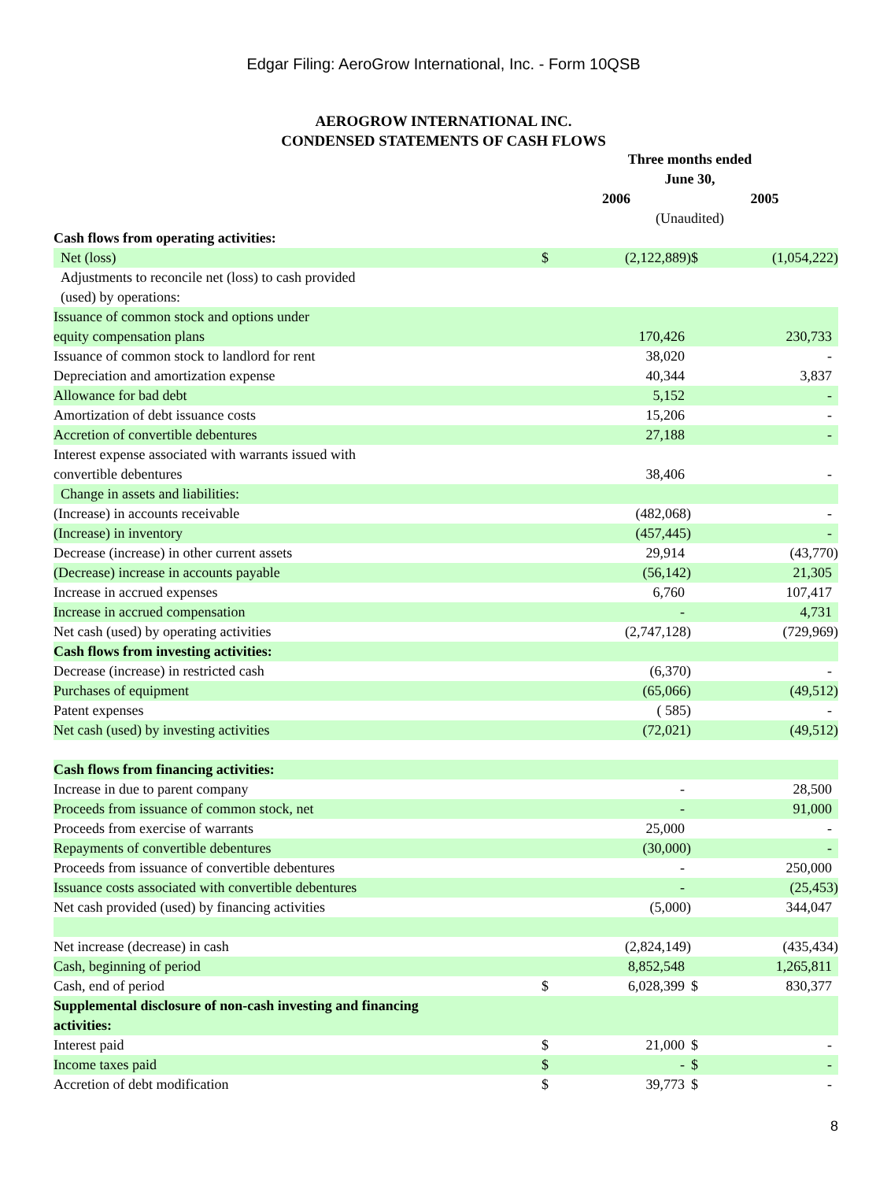Edgar Filing: AeroGrow International, Inc. - Form 10QSB
AEROGROW INTERNATIONAL INC.
CONDENSED STATEMENTS OF CASH FLOWS
| | Three months ended | | | |
| | June 30, | | | |
| | 2006 | | 2005 | |
| | (Unaudited) | | | |
| Cash flows from operating activities: | | | | |
| Net (loss) | $ | (2,122,889) | $ | (1,054,222) |
| Adjustments to reconcile net (loss) to cash provided (used) by operations: | | | | |
| Issuance of common stock and options under equity compensation plans | | 170,426 | | 230,733 |
| Issuance of common stock to landlord for rent | | 38,020 | | - |
| Depreciation and amortization expense | | 40,344 | | 3,837 |
| Allowance for bad debt | | 5,152 | | - |
| Amortization of debt issuance costs | | 15,206 | | - |
| Accretion of convertible debentures | | 27,188 | | - |
| Interest expense associated with warrants issued with convertible debentures | | 38,406 | | - |
| Change in assets and liabilities: | | | | |
| (Increase) in accounts receivable | | (482,068) | | - |
| (Increase) in inventory | | (457,445) | | - |
| Decrease (increase) in other current assets | | 29,914 | | (43,770) |
| (Decrease) increase in accounts payable | | (56,142) | | 21,305 |
| Increase in accrued expenses | | 6,760 | | 107,417 |
| Increase in accrued compensation | | - | | 4,731 |
| Net cash (used) by operating activities | | (2,747,128) | | (729,969) |
| Cash flows from investing activities: | | | | |
| Decrease (increase) in restricted cash | | (6,370) | | - |
| Purchases of equipment | | (65,066) | | (49,512) |
| Patent expenses | | ( 585) | | - |
| Net cash (used) by investing activities | | (72,021) | | (49,512) |
| Cash flows from financing activities: | | | | |
| Increase in due to parent company | | - | | 28,500 |
| Proceeds from issuance of common stock, net | | - | | 91,000 |
| Proceeds from exercise of warrants | | 25,000 | | - |
| Repayments of convertible debentures | | (30,000) | | - |
| Proceeds from issuance of convertible debentures | | - | | 250,000 |
| Issuance costs associated with convertible debentures | | - | | (25,453) |
| Net cash provided (used) by financing activities | | (5,000) | | 344,047 |
| Net increase (decrease) in cash | | (2,824,149) | | (435,434) |
| Cash, beginning of period | | 8,852,548 | | 1,265,811 |
| Cash, end of period | $ | 6,028,399 | $ | 830,377 |
| Supplemental disclosure of non-cash investing and financing activities: | | | | |
| Interest paid | $ | 21,000 | $ | - |
| Income taxes paid | $ | - | $ | - |
| Accretion of debt modification | $ | 39,773 | $ | - |
8